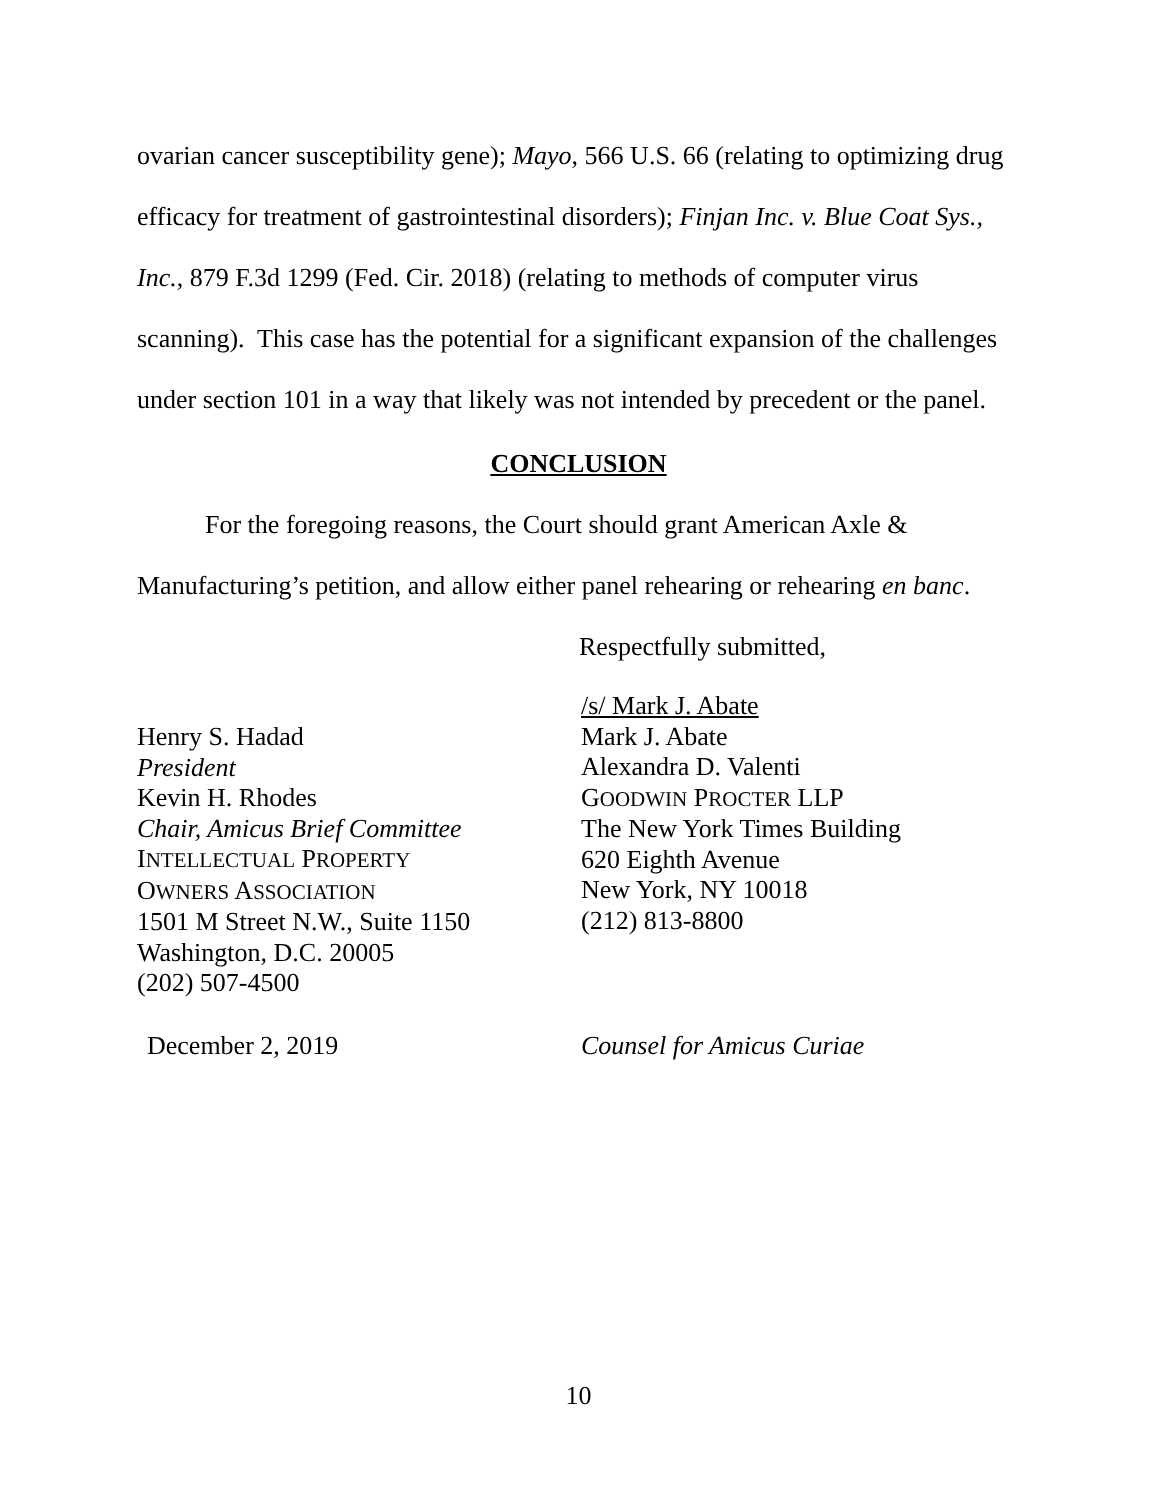ovarian cancer susceptibility gene); Mayo, 566 U.S. 66 (relating to optimizing drug efficacy for treatment of gastrointestinal disorders); Finjan Inc. v. Blue Coat Sys., Inc., 879 F.3d 1299 (Fed. Cir. 2018) (relating to methods of computer virus scanning). This case has the potential for a significant expansion of the challenges under section 101 in a way that likely was not intended by precedent or the panel.
CONCLUSION
For the foregoing reasons, the Court should grant American Axle & Manufacturing’s petition, and allow either panel rehearing or rehearing en banc.
Respectfully submitted,
Henry S. Hadad
President
Kevin H. Rhodes
Chair, Amicus Brief Committee
INTELLECTUAL PROPERTY
OWNERS ASSOCIATION
1501 M Street N.W., Suite 1150
Washington, D.C. 20005
(202) 507-4500
/s/ Mark J. Abate
Mark J. Abate
Alexandra D. Valenti
GOODWIN PROCTER LLP
The New York Times Building
620 Eighth Avenue
New York, NY 10018
(212) 813-8800
December 2, 2019 Counsel for Amicus Curiae
10